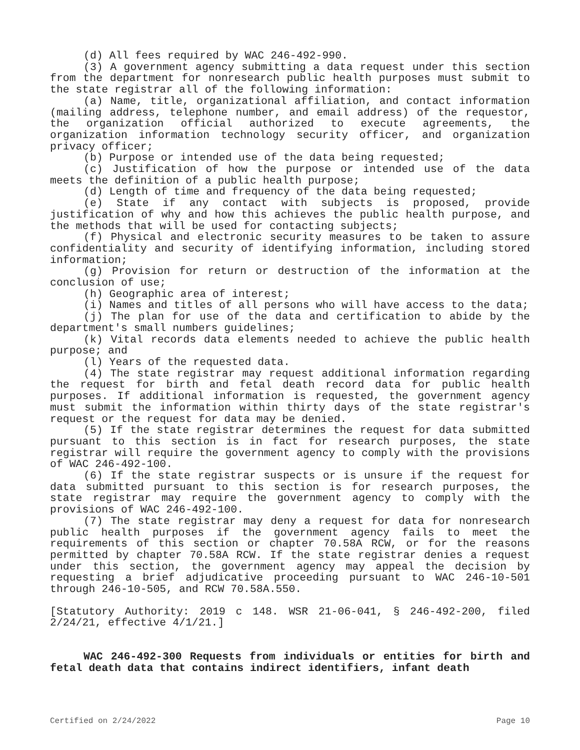(d) All fees required by WAC 246-492-990.
(3) A government agency submitting a data request under this section from the department for nonresearch public health purposes must submit to the state registrar all of the following information:
(a) Name, title, organizational affiliation, and contact information (mailing address, telephone number, and email address) of the requestor, the organization official authorized to execute agreements, the organization information technology security officer, and organization privacy officer;
(b) Purpose or intended use of the data being requested;
(c) Justification of how the purpose or intended use of the data meets the definition of a public health purpose;
(d) Length of time and frequency of the data being requested;
(e) State if any contact with subjects is proposed, provide justification of why and how this achieves the public health purpose, and the methods that will be used for contacting subjects;
(f) Physical and electronic security measures to be taken to assure confidentiality and security of identifying information, including stored information;
(g) Provision for return or destruction of the information at the conclusion of use;
(h) Geographic area of interest;
(i) Names and titles of all persons who will have access to the data;
(j) The plan for use of the data and certification to abide by the department's small numbers guidelines;
(k) Vital records data elements needed to achieve the public health purpose; and
(l) Years of the requested data.
(4) The state registrar may request additional information regarding the request for birth and fetal death record data for public health purposes. If additional information is requested, the government agency must submit the information within thirty days of the state registrar's request or the request for data may be denied.
(5) If the state registrar determines the request for data submitted pursuant to this section is in fact for research purposes, the state registrar will require the government agency to comply with the provisions of WAC 246-492-100.
(6) If the state registrar suspects or is unsure if the request for data submitted pursuant to this section is for research purposes, the state registrar may require the government agency to comply with the provisions of WAC 246-492-100.
(7) The state registrar may deny a request for data for nonresearch public health purposes if the government agency fails to meet the requirements of this section or chapter 70.58A RCW, or for the reasons permitted by chapter 70.58A RCW. If the state registrar denies a request under this section, the government agency may appeal the decision by requesting a brief adjudicative proceeding pursuant to WAC 246-10-501 through 246-10-505, and RCW 70.58A.550.
[Statutory Authority: 2019 c 148. WSR 21-06-041, § 246-492-200, filed 2/24/21, effective 4/1/21.]
WAC 246-492-300 Requests from individuals or entities for birth and fetal death data that contains indirect identifiers, infant death
Certified on 2/24/2022 Page 10